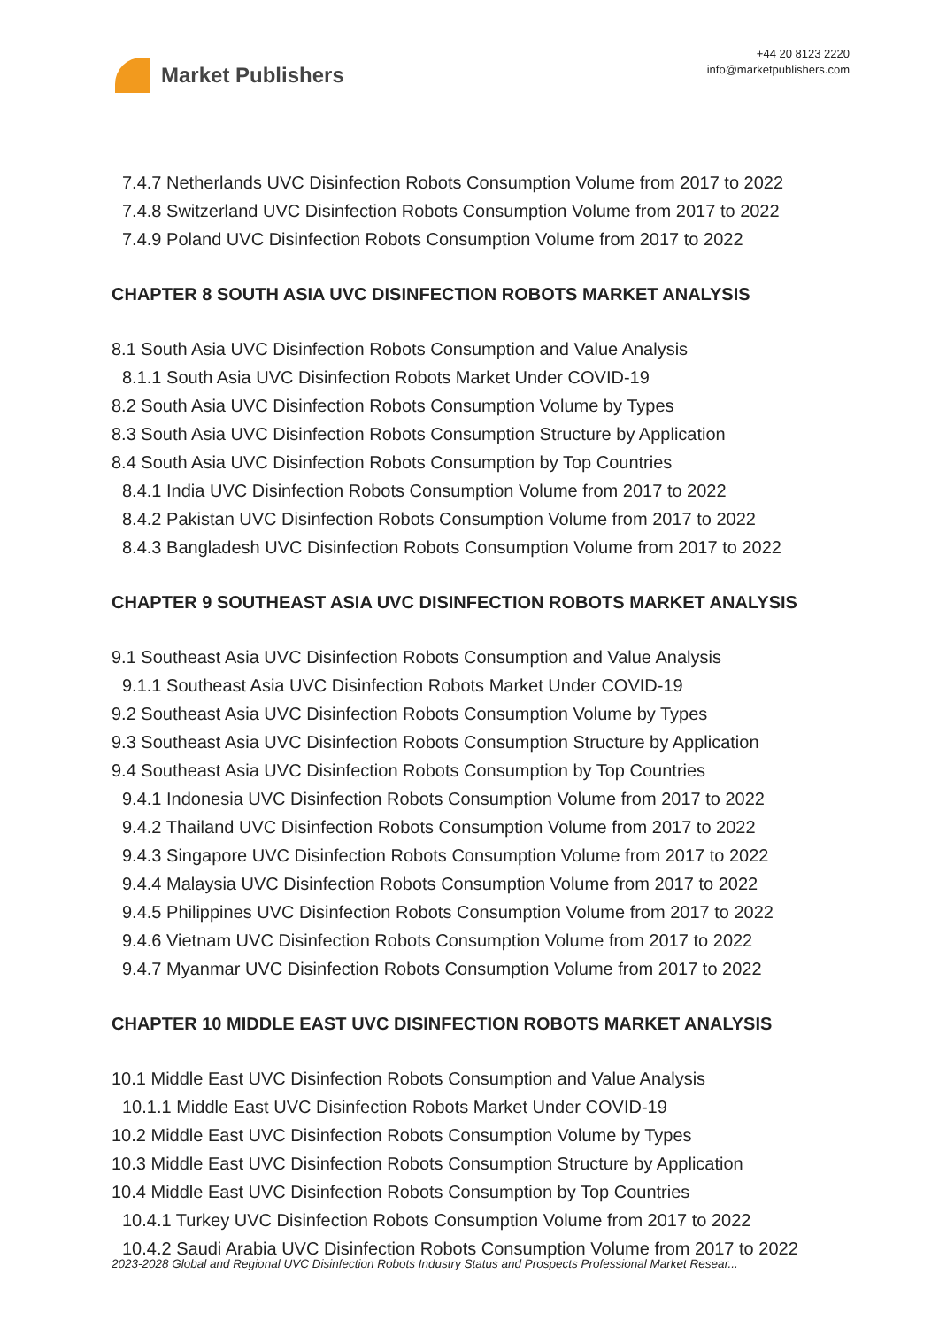Market Publishers
+44 20 8123 2220
info@marketpublishers.com
7.4.7 Netherlands UVC Disinfection Robots Consumption Volume from 2017 to 2022
7.4.8 Switzerland UVC Disinfection Robots Consumption Volume from 2017 to 2022
7.4.9 Poland UVC Disinfection Robots Consumption Volume from 2017 to 2022
CHAPTER 8 SOUTH ASIA UVC DISINFECTION ROBOTS MARKET ANALYSIS
8.1 South Asia UVC Disinfection Robots Consumption and Value Analysis
8.1.1 South Asia UVC Disinfection Robots Market Under COVID-19
8.2 South Asia UVC Disinfection Robots Consumption Volume by Types
8.3 South Asia UVC Disinfection Robots Consumption Structure by Application
8.4 South Asia UVC Disinfection Robots Consumption by Top Countries
8.4.1 India UVC Disinfection Robots Consumption Volume from 2017 to 2022
8.4.2 Pakistan UVC Disinfection Robots Consumption Volume from 2017 to 2022
8.4.3 Bangladesh UVC Disinfection Robots Consumption Volume from 2017 to 2022
CHAPTER 9 SOUTHEAST ASIA UVC DISINFECTION ROBOTS MARKET ANALYSIS
9.1 Southeast Asia UVC Disinfection Robots Consumption and Value Analysis
9.1.1 Southeast Asia UVC Disinfection Robots Market Under COVID-19
9.2 Southeast Asia UVC Disinfection Robots Consumption Volume by Types
9.3 Southeast Asia UVC Disinfection Robots Consumption Structure by Application
9.4 Southeast Asia UVC Disinfection Robots Consumption by Top Countries
9.4.1 Indonesia UVC Disinfection Robots Consumption Volume from 2017 to 2022
9.4.2 Thailand UVC Disinfection Robots Consumption Volume from 2017 to 2022
9.4.3 Singapore UVC Disinfection Robots Consumption Volume from 2017 to 2022
9.4.4 Malaysia UVC Disinfection Robots Consumption Volume from 2017 to 2022
9.4.5 Philippines UVC Disinfection Robots Consumption Volume from 2017 to 2022
9.4.6 Vietnam UVC Disinfection Robots Consumption Volume from 2017 to 2022
9.4.7 Myanmar UVC Disinfection Robots Consumption Volume from 2017 to 2022
CHAPTER 10 MIDDLE EAST UVC DISINFECTION ROBOTS MARKET ANALYSIS
10.1 Middle East UVC Disinfection Robots Consumption and Value Analysis
10.1.1 Middle East UVC Disinfection Robots Market Under COVID-19
10.2 Middle East UVC Disinfection Robots Consumption Volume by Types
10.3 Middle East UVC Disinfection Robots Consumption Structure by Application
10.4 Middle East UVC Disinfection Robots Consumption by Top Countries
10.4.1 Turkey UVC Disinfection Robots Consumption Volume from 2017 to 2022
10.4.2 Saudi Arabia UVC Disinfection Robots Consumption Volume from 2017 to 2022
2023-2028 Global and Regional UVC Disinfection Robots Industry Status and Prospects Professional Market Resear...